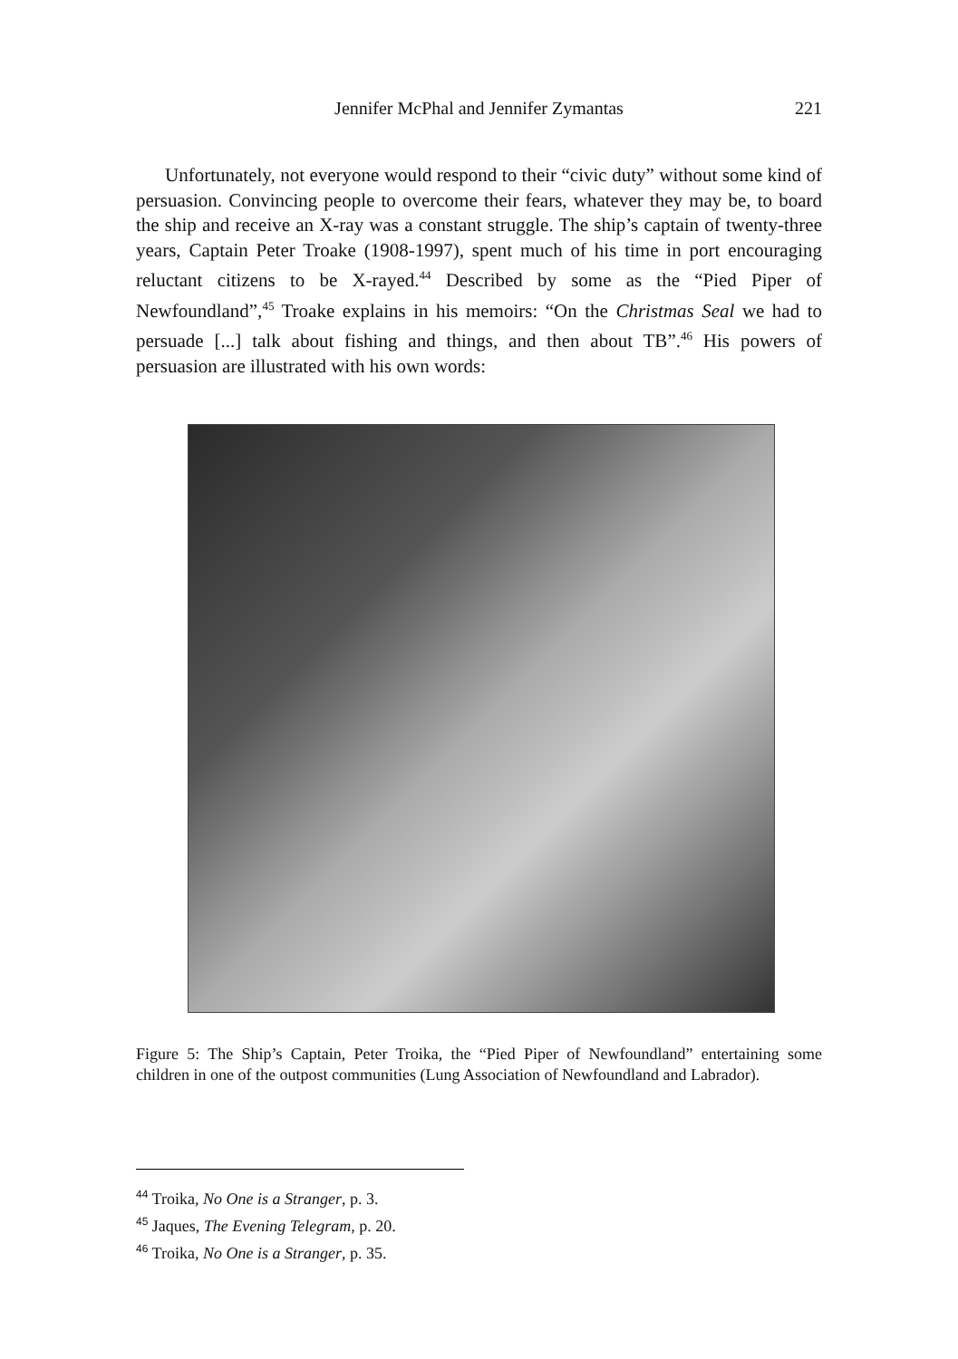Jennifer McPhal and Jennifer Zymantas 221
Unfortunately, not everyone would respond to their “civic duty” without some kind of persuasion. Convincing people to overcome their fears, whatever they may be, to board the ship and receive an X-ray was a constant struggle. The ship’s captain of twenty-three years, Captain Peter Troake (1908-1997), spent much of his time in port encouraging reluctant citizens to be X-rayed.<sup>44</sup> Described by some as the “Pied Piper of Newfoundland”,<sup>45</sup> Troake explains in his memoirs: “On the Christmas Seal we had to persuade [...] talk about fishing and things, and then about TB”.<sup>46</sup> His powers of persuasion are illustrated with his own words:
Figure 5: The Ship’s Captain, Peter Troika, the “Pied Piper of Newfoundland” entertaining some children in one of the outpost communities (Lung Association of Newfoundland and Labrador).
<sup>44</sup> Troika, No One is a Stranger, p. 3.
<sup>45</sup> Jaques, The Evening Telegram, p. 20.
<sup>46</sup> Troika, No One is a Stranger, p. 35.